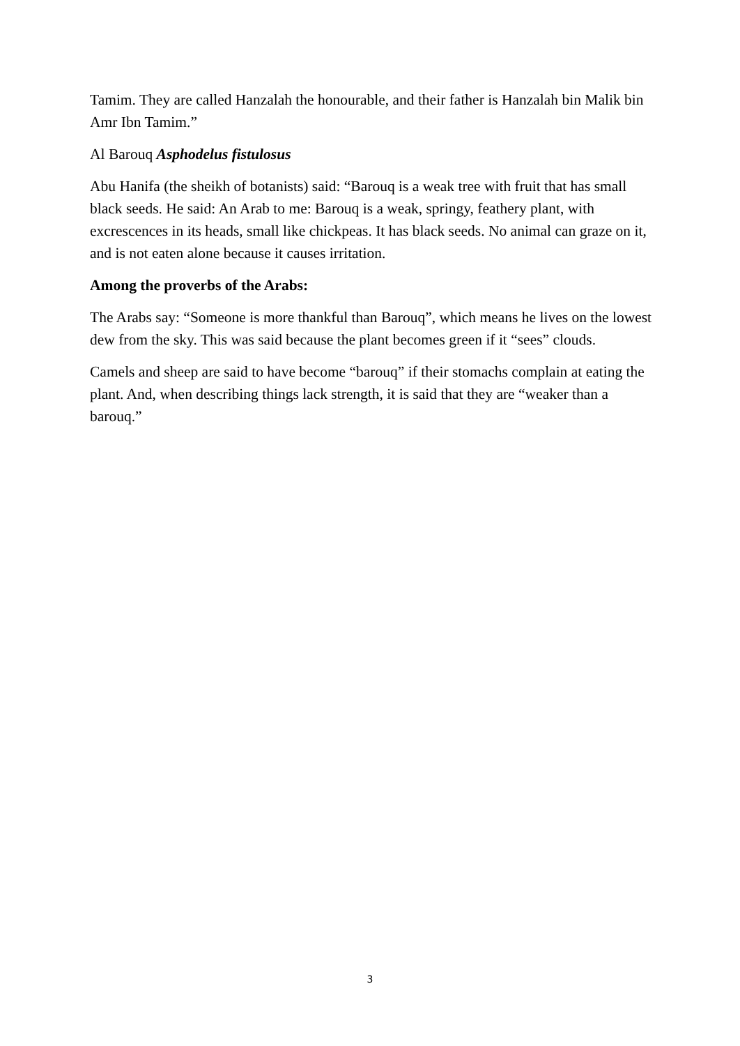Tamim. They are called Hanzalah the honourable, and their father is Hanzalah bin Malik bin Amr Ibn Tamim.”
Al Barouq Asphodelus fistulosus
Abu Hanifa (the sheikh of botanists) said: “Barouq is a weak tree with fruit that has small black seeds. He said: An Arab to me: Barouq is a weak, springy, feathery plant, with excrescences in its heads, small like chickpeas. It has black seeds. No animal can graze on it, and is not eaten alone because it causes irritation.
Among the proverbs of the Arabs:
The Arabs say: “Someone is more thankful than Barouq”, which means he lives on the lowest dew from the sky. This was said because the plant becomes green if it “sees” clouds.
Camels and sheep are said to have become “barouq” if their stomachs complain at eating the plant. And, when describing things lack strength, it is said that they are “weaker than a barouq.”
3